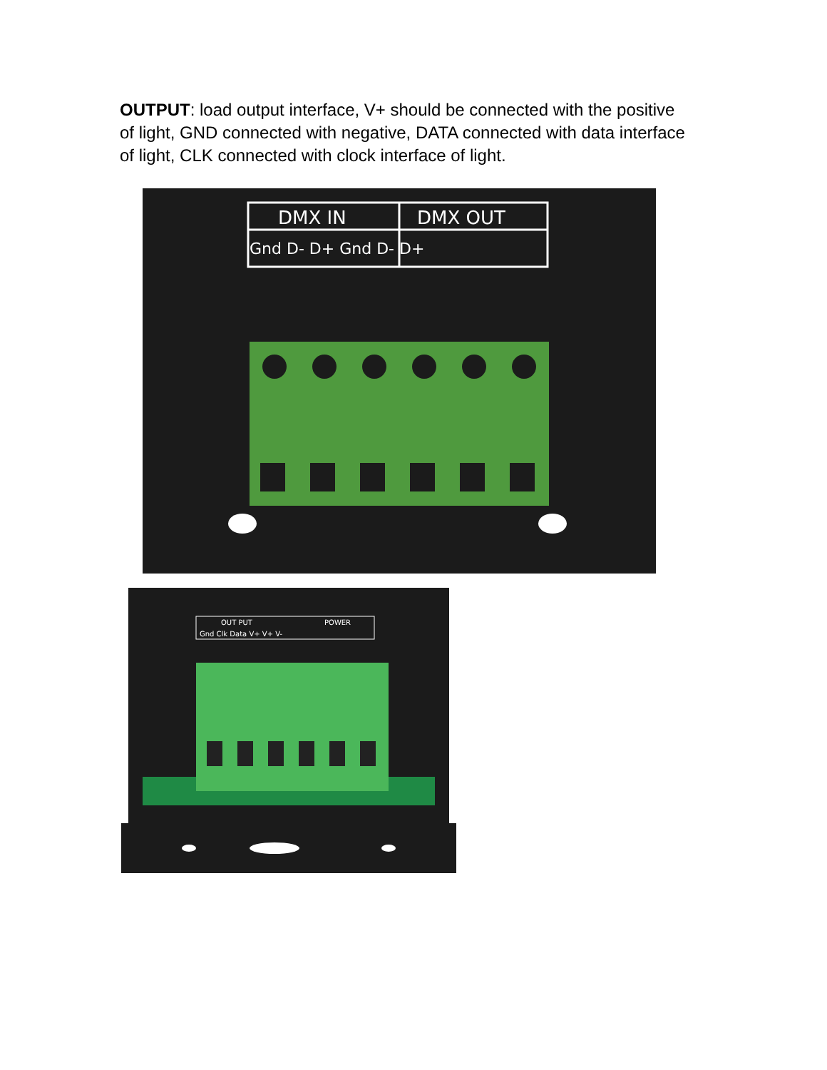OUTPUT: load output interface, V+ should be connected with the positive of light, GND connected with negative, DATA connected with data interface of light, CLK connected with clock interface of light.
DMX IN
DMX OUT
Gnd D- D+ Gnd D- D+
Gnd Clk Data V+ V+ V-
OUT PUT
POWER